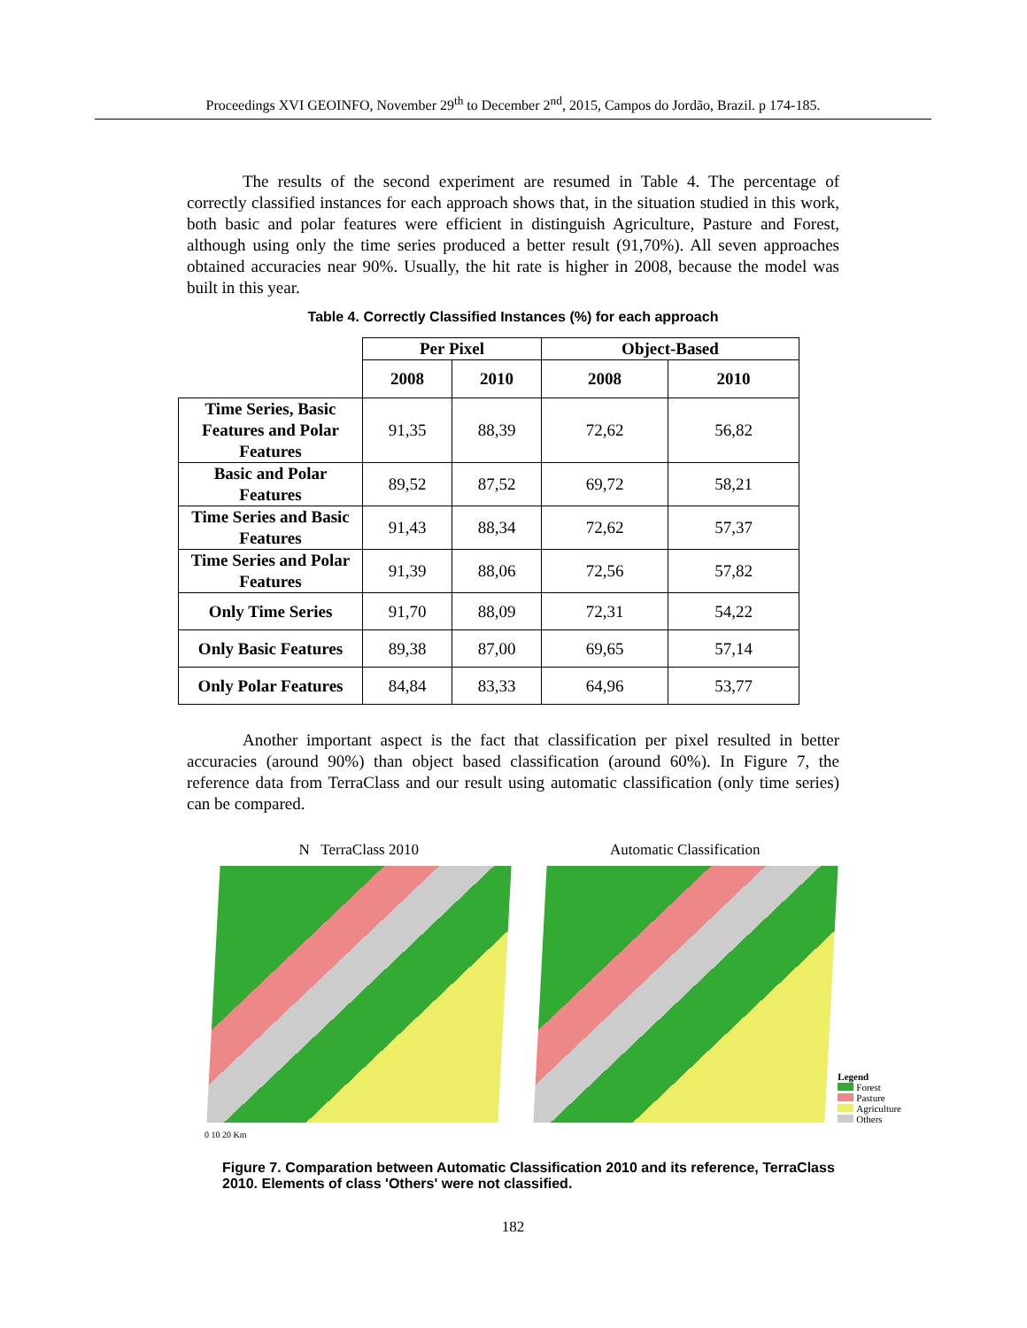Proceedings XVI GEOINFO, November 29<sup>th</sup> to December 2<sup>nd</sup>, 2015, Campos do Jordão, Brazil. p 174-185.
The results of the second experiment are resumed in Table 4. The percentage of correctly classified instances for each approach shows that, in the situation studied in this work, both basic and polar features were efficient in distinguish Agriculture, Pasture and Forest, although using only the time series produced a better result (91,70%). All seven approaches obtained accuracies near 90%. Usually, the hit rate is higher in 2008, because the model was built in this year.
Table 4. Correctly Classified Instances (%) for each approach
| | Per Pixel | | Object-Based | |
| | 2008 | 2010 | 2008 | 2010 |
| Time Series, Basic Features and Polar Features | 91,35 | 88,39 | 72,62 | 56,82 |
| Basic and Polar Features | 89,52 | 87,52 | 69,72 | 58,21 |
| Time Series and Basic Features | 91,43 | 88,34 | 72,62 | 57,37 |
| Time Series and Polar Features | 91,39 | 88,06 | 72,56 | 57,82 |
| Only Time Series | 91,70 | 88,09 | 72,31 | 54,22 |
| Only Basic Features | 89,38 | 87,00 | 69,65 | 57,14 |
| Only Polar Features | 84,84 | 83,33 | 64,96 | 53,77 |
Another important aspect is the fact that classification per pixel resulted in better accuracies (around 90%) than object based classification (around 60%). In Figure 7, the reference data from TerraClass and our result using automatic classification (only time series) can be compared.
N TerraClass 2010
0 10 20 Km
Automatic Classification
Legend
Forest
Pasture
Agriculture
Others
Figure 7. Comparation between Automatic Classification 2010 and its reference, TerraClass 2010. Elements of class 'Others' were not classified.
182